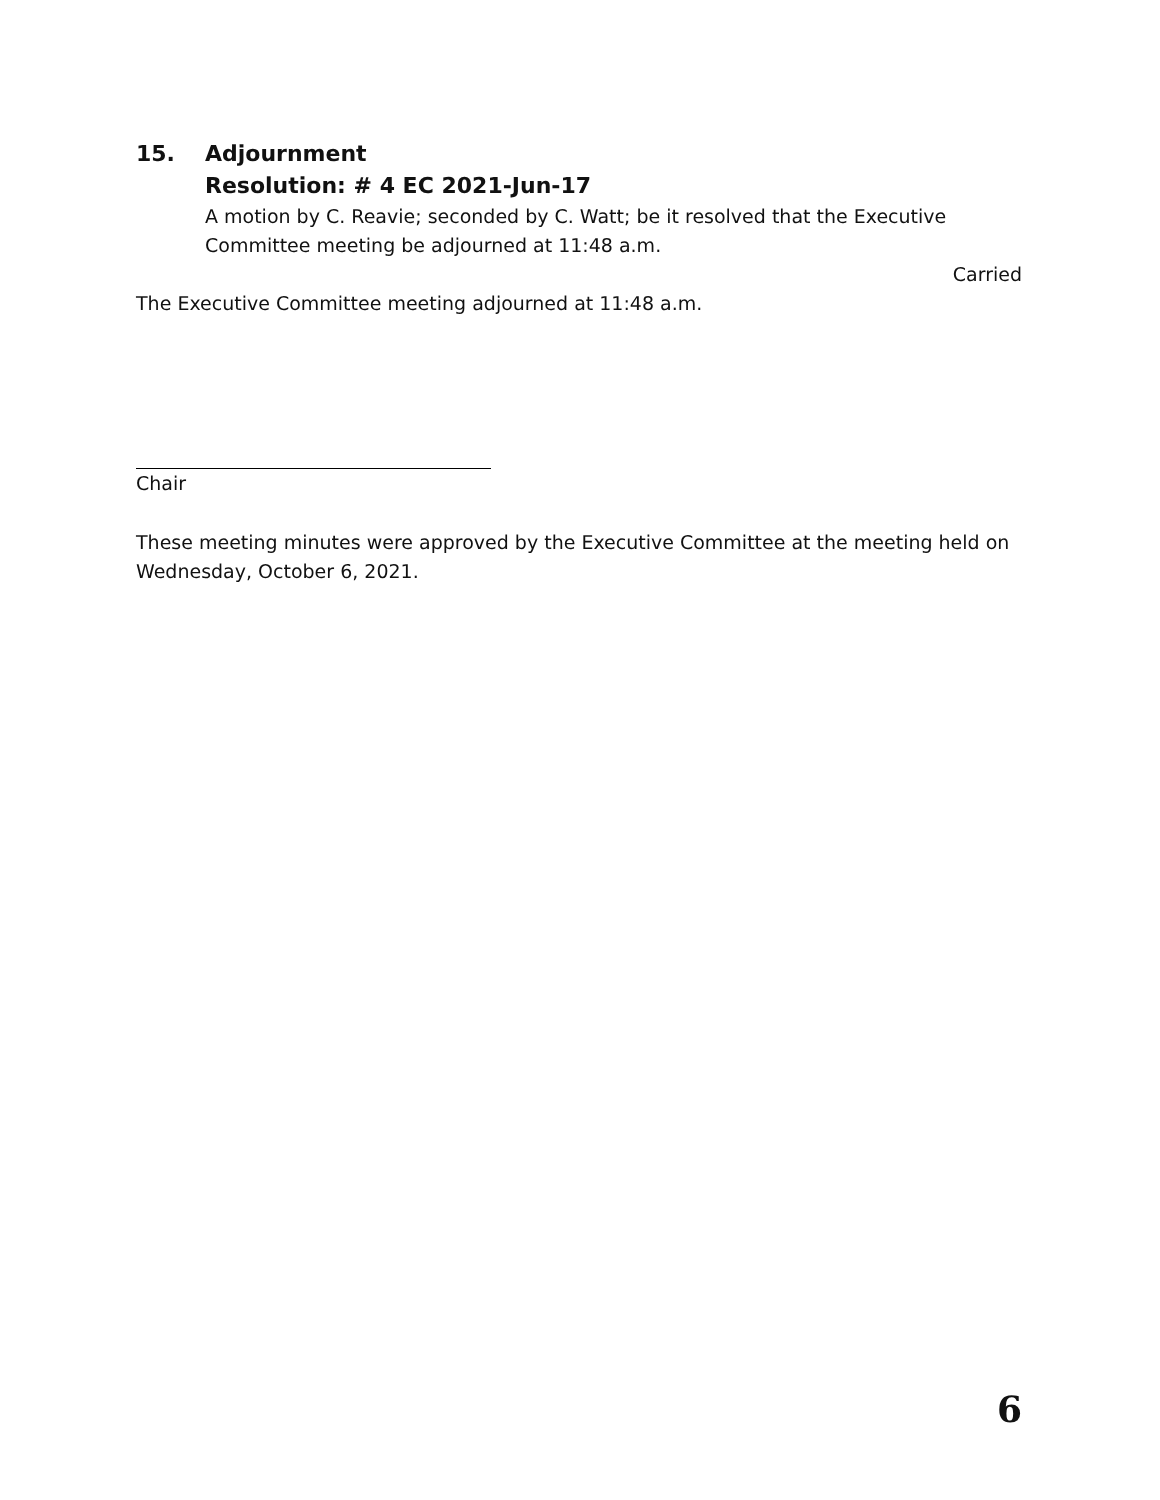15. Adjournment
Resolution: # 4 EC 2021-Jun-17
A motion by C. Reavie; seconded by C. Watt; be it resolved that the Executive Committee meeting be adjourned at 11:48 a.m.
Carried
The Executive Committee meeting adjourned at 11:48 a.m.
Chair
These meeting minutes were approved by the Executive Committee at the meeting held on Wednesday, October 6, 2021.
6